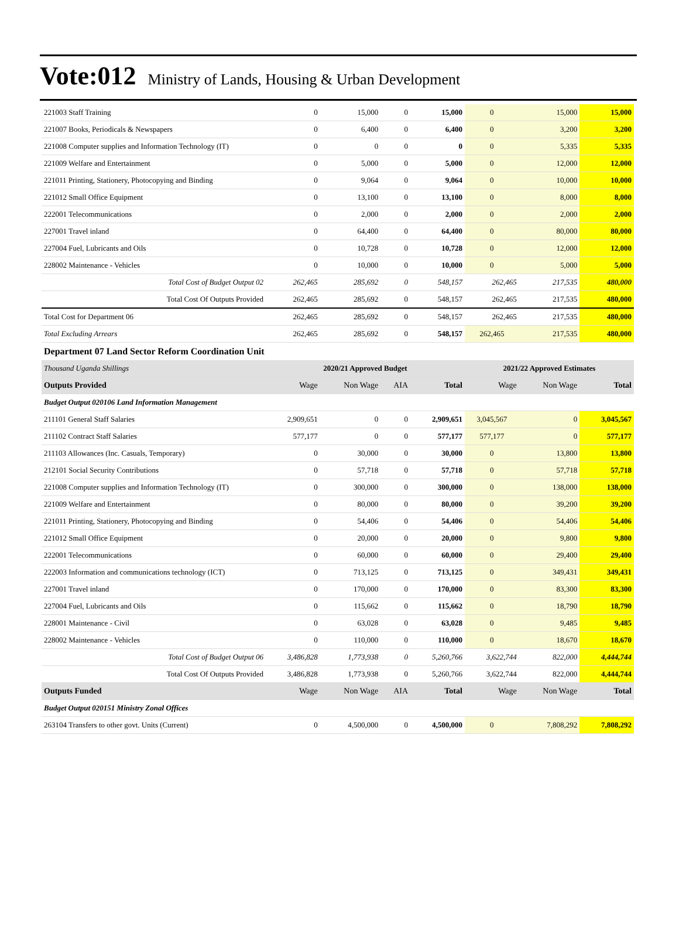Vote:012 Ministry of Lands, Housing & Urban Development
| 221003 Staff Training | 0 | 15,000 | 0 | 15,000 | 0 | 15,000 | 15,000 |
| 221007 Books, Periodicals & Newspapers | 0 | 6,400 | 0 | 6,400 | 0 | 3,200 | 3,200 |
| 221008 Computer supplies and Information Technology (IT) | 0 | 0 | 0 | 0 | 0 | 5,335 | 5,335 |
| 221009 Welfare and Entertainment | 0 | 5,000 | 0 | 5,000 | 0 | 12,000 | 12,000 |
| 221011 Printing, Stationery, Photocopying and Binding | 0 | 9,064 | 0 | 9,064 | 0 | 10,000 | 10,000 |
| 221012 Small Office Equipment | 0 | 13,100 | 0 | 13,100 | 0 | 8,000 | 8,000 |
| 222001 Telecommunications | 0 | 2,000 | 0 | 2,000 | 0 | 2,000 | 2,000 |
| 227001 Travel inland | 0 | 64,400 | 0 | 64,400 | 0 | 80,000 | 80,000 |
| 227004 Fuel, Lubricants and Oils | 0 | 10,728 | 0 | 10,728 | 0 | 12,000 | 12,000 |
| 228002 Maintenance - Vehicles | 0 | 10,000 | 0 | 10,000 | 0 | 5,000 | 5,000 |
| Total Cost of Budget Output 02 | 262,465 | 285,692 | 0 | 548,157 | 262,465 | 217,535 | 480,000 |
| Total Cost Of Outputs Provided | 262,465 | 285,692 | 0 | 548,157 | 262,465 | 217,535 | 480,000 |
| Total Cost for Department 06 | 262,465 | 285,692 | 0 | 548,157 | 262,465 | 217,535 | 480,000 |
| Total Excluding Arrears | 262,465 | 285,692 | 0 | 548,157 | 262,465 | 217,535 | 480,000 |
| Department 07 Land Sector Reform Coordination Unit | | | | | | | |
| Thousand Uganda Shillings | 2020/21 Approved Budget | | | | 2021/22 Approved Estimates | | |
| Outputs Provided | Wage | Non Wage | AIA | Total | Wage | Non Wage | Total |
| Budget Output 020106 Land Information Management | | | | | | | |
| 211101 General Staff Salaries | 2,909,651 | 0 | 0 | 2,909,651 | 3,045,567 | 0 | 3,045,567 |
| 211102 Contract Staff Salaries | 577,177 | 0 | 0 | 577,177 | 577,177 | 0 | 577,177 |
| 211103 Allowances (Inc. Casuals, Temporary) | 0 | 30,000 | 0 | 30,000 | 0 | 13,800 | 13,800 |
| 212101 Social Security Contributions | 0 | 57,718 | 0 | 57,718 | 0 | 57,718 | 57,718 |
| 221008 Computer supplies and Information Technology (IT) | 0 | 300,000 | 0 | 300,000 | 0 | 138,000 | 138,000 |
| 221009 Welfare and Entertainment | 0 | 80,000 | 0 | 80,000 | 0 | 39,200 | 39,200 |
| 221011 Printing, Stationery, Photocopying and Binding | 0 | 54,406 | 0 | 54,406 | 0 | 54,406 | 54,406 |
| 221012 Small Office Equipment | 0 | 20,000 | 0 | 20,000 | 0 | 9,800 | 9,800 |
| 222001 Telecommunications | 0 | 60,000 | 0 | 60,000 | 0 | 29,400 | 29,400 |
| 222003 Information and communications technology (ICT) | 0 | 713,125 | 0 | 713,125 | 0 | 349,431 | 349,431 |
| 227001 Travel inland | 0 | 170,000 | 0 | 170,000 | 0 | 83,300 | 83,300 |
| 227004 Fuel, Lubricants and Oils | 0 | 115,662 | 0 | 115,662 | 0 | 18,790 | 18,790 |
| 228001 Maintenance - Civil | 0 | 63,028 | 0 | 63,028 | 0 | 9,485 | 9,485 |
| 228002 Maintenance - Vehicles | 0 | 110,000 | 0 | 110,000 | 0 | 18,670 | 18,670 |
| Total Cost of Budget Output 06 | 3,486,828 | 1,773,938 | 0 | 5,260,766 | 3,622,744 | 822,000 | 4,444,744 |
| Total Cost Of Outputs Provided | 3,486,828 | 1,773,938 | 0 | 5,260,766 | 3,622,744 | 822,000 | 4,444,744 |
| Outputs Funded | Wage | Non Wage | AIA | Total | Wage | Non Wage | Total |
| Budget Output 020151 Ministry Zonal Offices | | | | | | | |
| 263104 Transfers to other govt. Units (Current) | 0 | 4,500,000 | 0 | 4,500,000 | 0 | 7,808,292 | 7,808,292 |